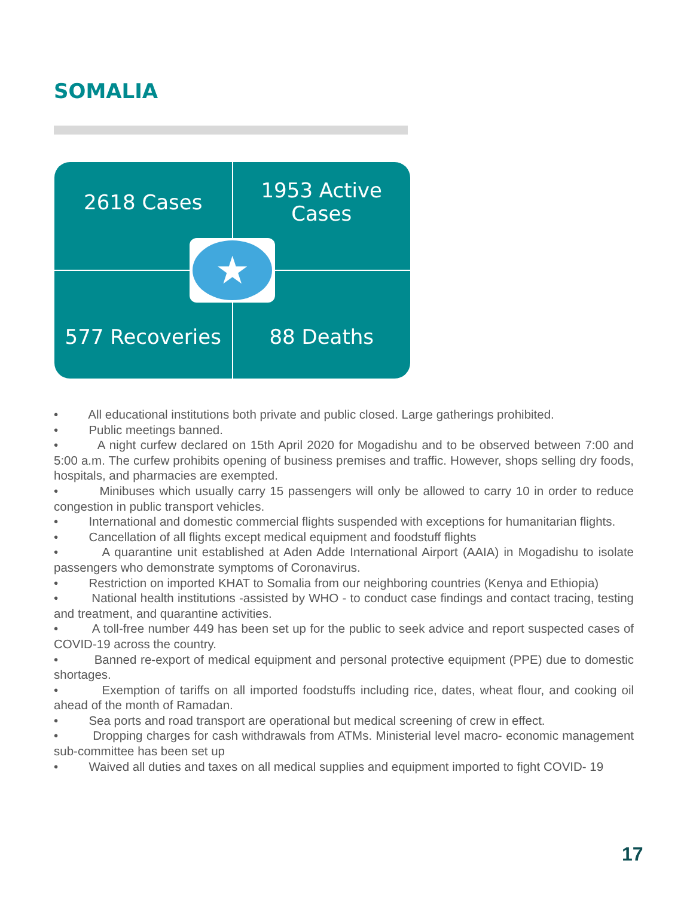SOMALIA
2618 Cases
1953 Active
Cases
577 Recoveries
88 Deaths
★
• All educational institutions both private and public closed. Large gatherings prohibited.
• Public meetings banned.
• A night curfew declared on 15th April 2020 for Mogadishu and to be observed between 7:00 and 5:00 a.m. The curfew prohibits opening of business premises and traffic. However, shops selling dry foods, hospitals, and pharmacies are exempted.
• Minibuses which usually carry 15 passengers will only be allowed to carry 10 in order to reduce congestion in public transport vehicles.
• International and domestic commercial flights suspended with exceptions for humanitarian flights.
• Cancellation of all flights except medical equipment and foodstuff flights
• A quarantine unit established at Aden Adde International Airport (AAIA) in Mogadishu to isolate passengers who demonstrate symptoms of Coronavirus.
• Restriction on imported KHAT to Somalia from our neighboring countries (Kenya and Ethiopia)
• National health institutions -assisted by WHO - to conduct case findings and contact tracing, testing and treatment, and quarantine activities.
• A toll-free number 449 has been set up for the public to seek advice and report suspected cases of COVID-19 across the country.
• Banned re-export of medical equipment and personal protective equipment (PPE) due to domestic shortages.
• Exemption of tariffs on all imported foodstuffs including rice, dates, wheat flour, and cooking oil ahead of the month of Ramadan.
• Sea ports and road transport are operational but medical screening of crew in effect.
• Dropping charges for cash withdrawals from ATMs. Ministerial level macro- economic management sub-committee has been set up
• Waived all duties and taxes on all medical supplies and equipment imported to fight COVID- 19
17